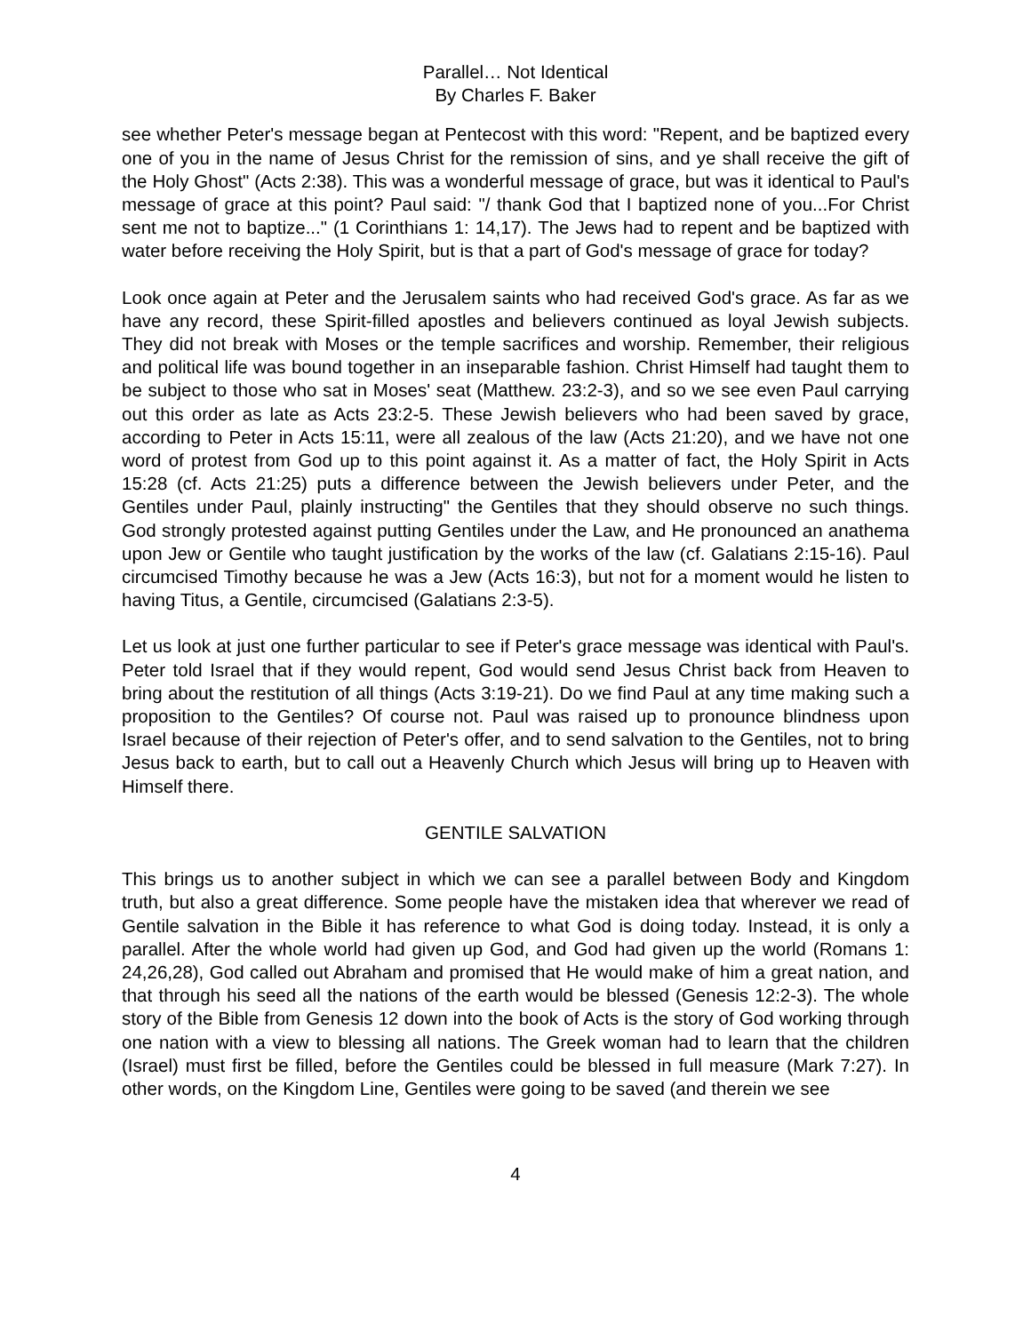Parallel… Not Identical
By Charles F. Baker
see whether Peter's message began at Pentecost with this word: "Repent, and be baptized every one of you in the name of Jesus Christ for the remission of sins, and ye shall receive the gift of the Holy Ghost" (Acts 2:38). This was a wonderful message of grace, but was it identical to Paul's message of grace at this point? Paul said: "/ thank God that I baptized none of you...For Christ sent me not to baptize..." (1 Corinthians 1: 14,17). The Jews had to repent and be baptized with water before receiving the Holy Spirit, but is that a part of God's message of grace for today?
Look once again at Peter and the Jerusalem saints who had received God's grace. As far as we have any record, these Spirit-filled apostles and believers continued as loyal Jewish subjects. They did not break with Moses or the temple sacrifices and worship. Remember, their religious and political life was bound together in an inseparable fashion. Christ Himself had taught them to be subject to those who sat in Moses' seat (Matthew. 23:2-3), and so we see even Paul carrying out this order as late as Acts 23:2-5. These Jewish believers who had been saved by grace, according to Peter in Acts 15:11, were all zealous of the law (Acts 21:20), and we have not one word of protest from God up to this point against it. As a matter of fact, the Holy Spirit in Acts 15:28 (cf. Acts 21:25) puts a difference between the Jewish believers under Peter, and the Gentiles under Paul, plainly instructing" the Gentiles that they should observe no such things. God strongly protested against putting Gentiles under the Law, and He pronounced an anathema upon Jew or Gentile who taught justification by the works of the law (cf. Galatians 2:15-16). Paul circumcised Timothy because he was a Jew (Acts 16:3), but not for a moment would he listen to having Titus, a Gentile, circumcised (Galatians 2:3-5).
Let us look at just one further particular to see if Peter's grace message was identical with Paul's. Peter told Israel that if they would repent, God would send Jesus Christ back from Heaven to bring about the restitution of all things (Acts 3:19-21). Do we find Paul at any time making such a proposition to the Gentiles? Of course not. Paul was raised up to pronounce blindness upon Israel because of their rejection of Peter's offer, and to send salvation to the Gentiles, not to bring Jesus back to earth, but to call out a Heavenly Church which Jesus will bring up to Heaven with Himself there.
GENTILE SALVATION
This brings us to another subject in which we can see a parallel between Body and Kingdom truth, but also a great difference. Some people have the mistaken idea that wherever we read of Gentile salvation in the Bible it has reference to what God is doing today. Instead, it is only a parallel. After the whole world had given up God, and God had given up the world (Romans 1: 24,26,28), God called out Abraham and promised that He would make of him a great nation, and that through his seed all the nations of the earth would be blessed (Genesis 12:2-3). The whole story of the Bible from Genesis 12 down into the book of Acts is the story of God working through one nation with a view to blessing all nations. The Greek woman had to learn that the children (Israel) must first be filled, before the Gentiles could be blessed in full measure (Mark 7:27). In other words, on the Kingdom Line, Gentiles were going to be saved (and therein we see
4